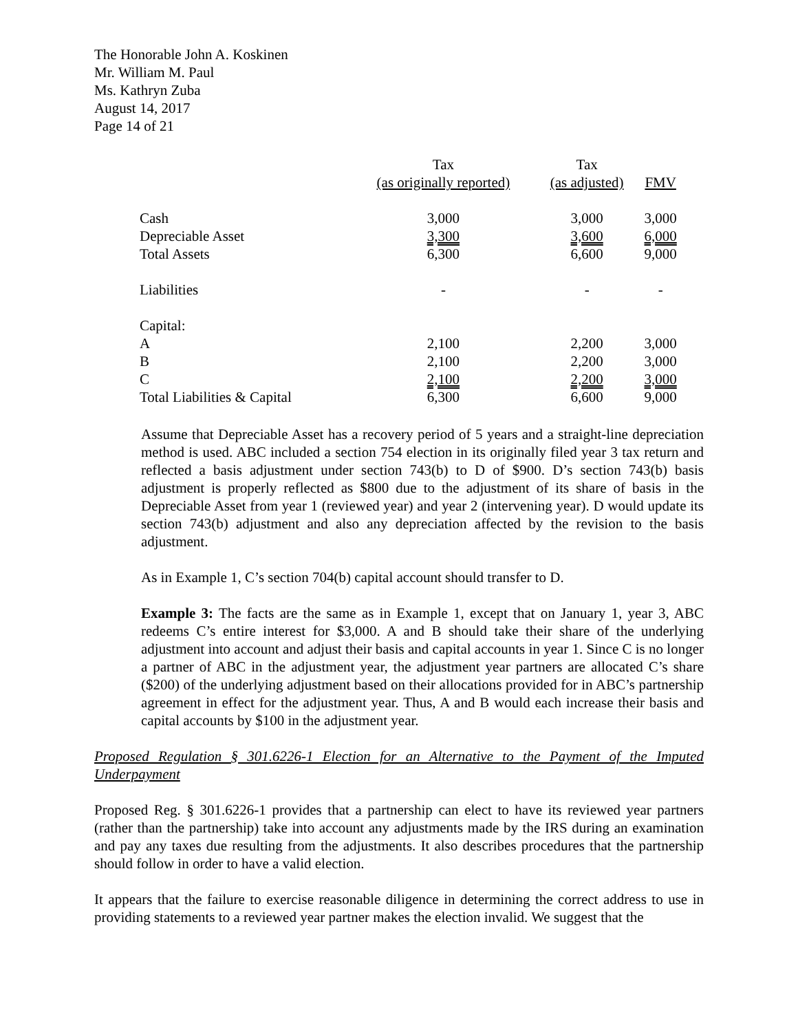The Honorable John A. Koskinen
Mr. William M. Paul
Ms. Kathryn Zuba
August 14, 2017
Page 14 of 21
| | Tax | Tax | |
| --- | --- | --- | --- |
| | (as originally reported) | (as adjusted) | FMV |
| Cash | 3,000 | 3,000 | 3,000 |
| Depreciable Asset | 3,300 | 3,600 | 6,000 |
| Total Assets | 6,300 | 6,600 | 9,000 |
| Liabilities | - | - | - |
| Capital: | | | |
| A | 2,100 | 2,200 | 3,000 |
| B | 2,100 | 2,200 | 3,000 |
| C | 2,100 | 2,200 | 3,000 |
| Total Liabilities & Capital | 6,300 | 6,600 | 9,000 |
Assume that Depreciable Asset has a recovery period of 5 years and a straight-line depreciation method is used. ABC included a section 754 election in its originally filed year 3 tax return and reflected a basis adjustment under section 743(b) to D of $900. D’s section 743(b) basis adjustment is properly reflected as $800 due to the adjustment of its share of basis in the Depreciable Asset from year 1 (reviewed year) and year 2 (intervening year). D would update its section 743(b) adjustment and also any depreciation affected by the revision to the basis adjustment.
As in Example 1, C’s section 704(b) capital account should transfer to D.
Example 3: The facts are the same as in Example 1, except that on January 1, year 3, ABC redeems C’s entire interest for $3,000. A and B should take their share of the underlying adjustment into account and adjust their basis and capital accounts in year 1. Since C is no longer a partner of ABC in the adjustment year, the adjustment year partners are allocated C’s share ($200) of the underlying adjustment based on their allocations provided for in ABC’s partnership agreement in effect for the adjustment year. Thus, A and B would each increase their basis and capital accounts by $100 in the adjustment year.
Proposed Regulation § 301.6226-1 Election for an Alternative to the Payment of the Imputed Underpayment
Proposed Reg. § 301.6226-1 provides that a partnership can elect to have its reviewed year partners (rather than the partnership) take into account any adjustments made by the IRS during an examination and pay any taxes due resulting from the adjustments. It also describes procedures that the partnership should follow in order to have a valid election.
It appears that the failure to exercise reasonable diligence in determining the correct address to use in providing statements to a reviewed year partner makes the election invalid. We suggest that the